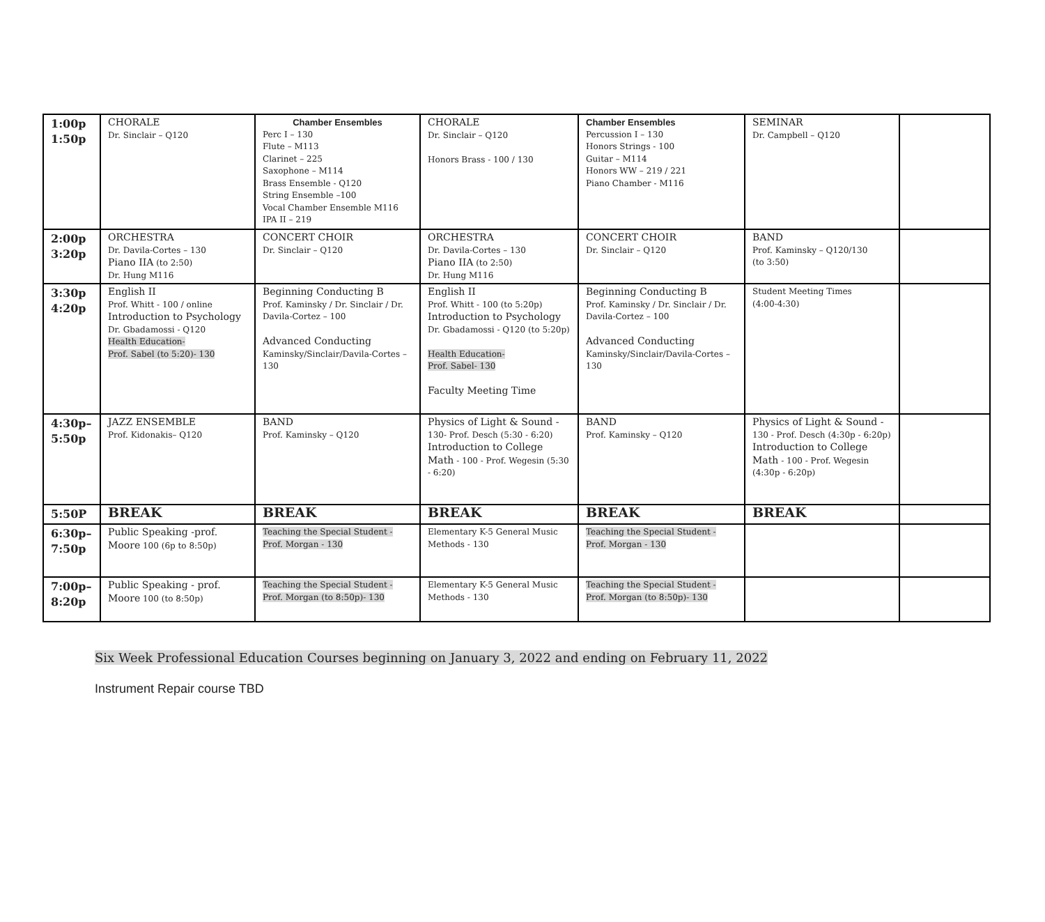| 1:00p 1:50p | CHORALE Dr. Sinclair – Q120 | Chamber Ensembles Perc I – 130 Flute – M113 Clarinet – 225 Saxophone – M114 Brass Ensemble - Q120 String Ensemble –100 Vocal Chamber Ensemble M116 IPA II – 219 | CHORALE Dr. Sinclair – Q120 Honors Brass - 100 / 130 | Chamber Ensembles Percussion I – 130 Honors Strings - 100 Guitar – M114 Honors WW – 219 / 221 Piano Chamber - M116 | SEMINAR Dr. Campbell – Q120 | |
| 2:00p 3:20p | ORCHESTRA Dr. Davila-Cortes – 130 Piano IIA (to 2:50) Dr. Hung M116 | CONCERT CHOIR Dr. Sinclair – Q120 | ORCHESTRA Dr. Davila-Cortes – 130 Piano IIA (to 2:50) Dr. Hung M116 | CONCERT CHOIR Dr. Sinclair – Q120 | BAND Prof. Kaminsky – Q120/130 (to 3:50) | |
| 3:30p 4:20p | English II Prof. Whitt - 100 / online Introduction to Psychology Dr. Gbadamossi - Q120 Health Education- Prof. Sabel (to 5:20)- 130 | Beginning Conducting B Prof. Kaminsky / Dr. Sinclair / Dr. Davila-Cortez – 100 Advanced Conducting Kaminsky/Sinclair/Davila-Cortes – 130 | English II Prof. Whitt - 100 (to 5:20p) Introduction to Psychology Dr. Gbadamossi - Q120 (to 5:20p) Health Education- Prof. Sabel- 130 Faculty Meeting Time | Beginning Conducting B Prof. Kaminsky / Dr. Sinclair / Dr. Davila-Cortez – 100 Advanced Conducting Kaminsky/Sinclair/Davila-Cortes – 130 | Student Meeting Times (4:00-4:30) | |
| 4:30p– 5:50p | JAZZ ENSEMBLE Prof. Kidonakis– Q120 | BAND Prof. Kaminsky – Q120 | Physics of Light & Sound - 130- Prof. Desch (5:30 - 6:20) Introduction to College Math - 100 - Prof. Wegesin (5:30 - 6:20) | BAND Prof. Kaminsky – Q120 | Physics of Light & Sound - 130 - Prof. Desch (4:30p - 6:20p) Introduction to College Math - 100 - Prof. Wegesin (4:30p - 6:20p) | |
| 5:50P | BREAK | BREAK | BREAK | BREAK | BREAK | |
| 6:30p– 7:50p | Public Speaking -prof. Moore 100 (6p to 8:50p) | Teaching the Special Student - Prof. Morgan - 130 | Elementary K-5 General Music Methods - 130 | Teaching the Special Student - Prof. Morgan - 130 | | |
| 7:00p– 8:20p | Public Speaking - prof. Moore 100 (to 8:50p) | Teaching the Special Student - Prof. Morgan (to 8:50p)- 130 | Elementary K-5 General Music Methods - 130 | Teaching the Special Student - Prof. Morgan (to 8:50p)- 130 | | |
Six Week Professional Education Courses beginning on January 3, 2022 and ending on February 11, 2022
Instrument Repair course TBD